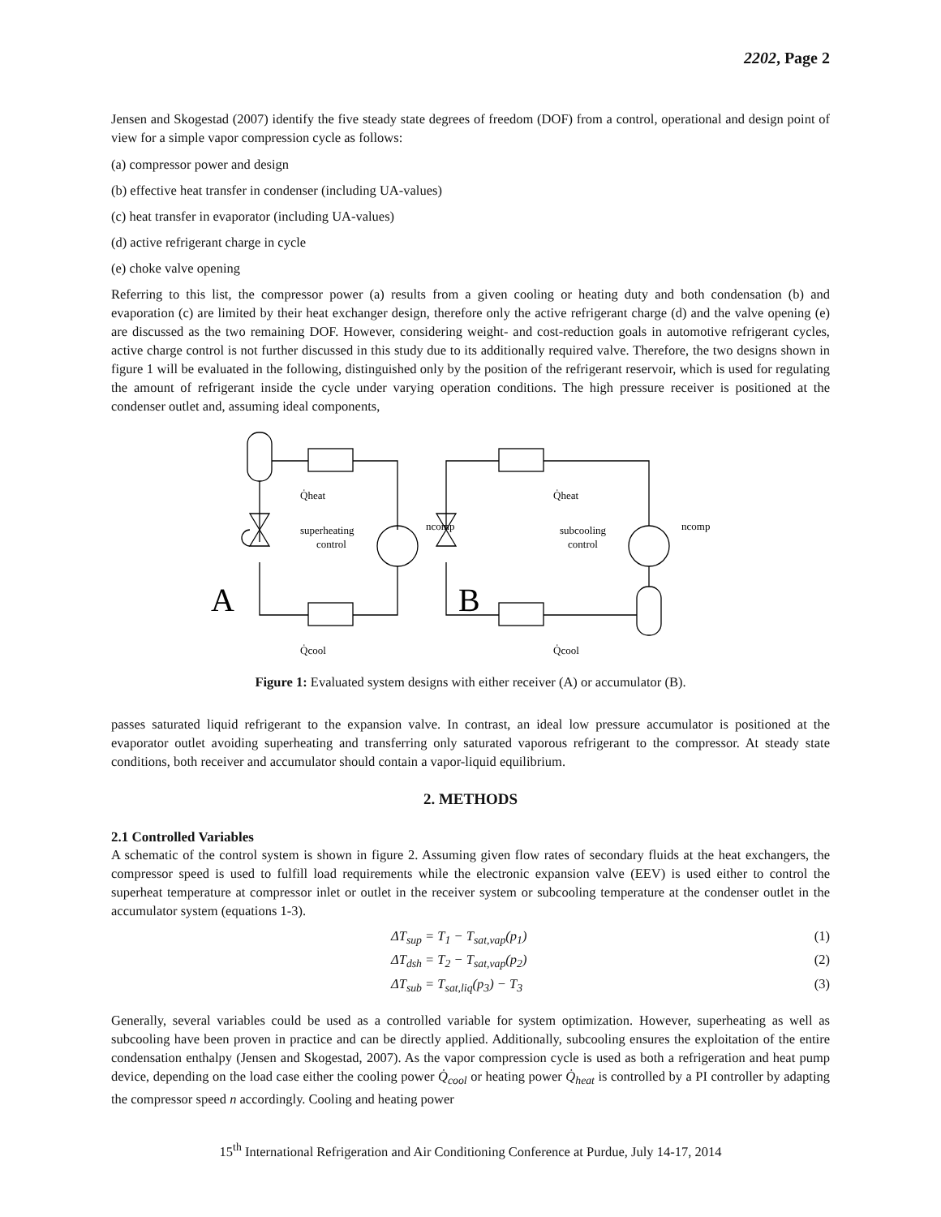2202, Page 2
Jensen and Skogestad (2007) identify the five steady state degrees of freedom (DOF) from a control, operational and design point of view for a simple vapor compression cycle as follows:
(a) compressor power and design
(b) effective heat transfer in condenser (including UA-values)
(c) heat transfer in evaporator (including UA-values)
(d) active refrigerant charge in cycle
(e) choke valve opening
Referring to this list, the compressor power (a) results from a given cooling or heating duty and both condensation (b) and evaporation (c) are limited by their heat exchanger design, therefore only the active refrigerant charge (d) and the valve opening (e) are discussed as the two remaining DOF. However, considering weight- and cost-reduction goals in automotive refrigerant cycles, active charge control is not further discussed in this study due to its additionally required valve. Therefore, the two designs shown in figure 1 will be evaluated in the following, distinguished only by the position of the refrigerant reservoir, which is used for regulating the amount of refrigerant inside the cycle under varying operation conditions. The high pressure receiver is positioned at the condenser outlet and, assuming ideal components,
Q̇heat
Q̇cool
superheating
control
ncomp
A
Q̇heat
Q̇cool
subcooling
control
ncomp
B
Figure 1: Evaluated system designs with either receiver (A) or accumulator (B).
passes saturated liquid refrigerant to the expansion valve. In contrast, an ideal low pressure accumulator is positioned at the evaporator outlet avoiding superheating and transferring only saturated vaporous refrigerant to the compressor. At steady state conditions, both receiver and accumulator should contain a vapor-liquid equilibrium.
2. METHODS
2.1 Controlled Variables
A schematic of the control system is shown in figure 2. Assuming given flow rates of secondary fluids at the heat exchangers, the compressor speed is used to fulfill load requirements while the electronic expansion valve (EEV) is used either to control the superheat temperature at compressor inlet or outlet in the receiver system or subcooling temperature at the condenser outlet in the accumulator system (equations 1-3).
ΔT<sub>sup</sub> = T<sub>1</sub> − T<sub>sat,vap</sub>(p<sub>1</sub>) (1)
ΔT<sub>dsh</sub> = T<sub>2</sub> − T<sub>sat,vap</sub>(p<sub>2</sub>) (2)
ΔT<sub>sub</sub> = T<sub>sat,liq</sub>(p<sub>3</sub>) − T<sub>3</sub> (3)
Generally, several variables could be used as a controlled variable for system optimization. However, superheating as well as subcooling have been proven in practice and can be directly applied. Additionally, subcooling ensures the exploitation of the entire condensation enthalpy (Jensen and Skogestad, 2007). As the vapor compression cycle is used as both a refrigeration and heat pump device, depending on the load case either the cooling power Q̇<sub>cool</sub> or heating power Q̇<sub>heat</sub> is controlled by a PI controller by adapting the compressor speed n accordingly. Cooling and heating power
15<sup>th</sup> International Refrigeration and Air Conditioning Conference at Purdue, July 14-17, 2014